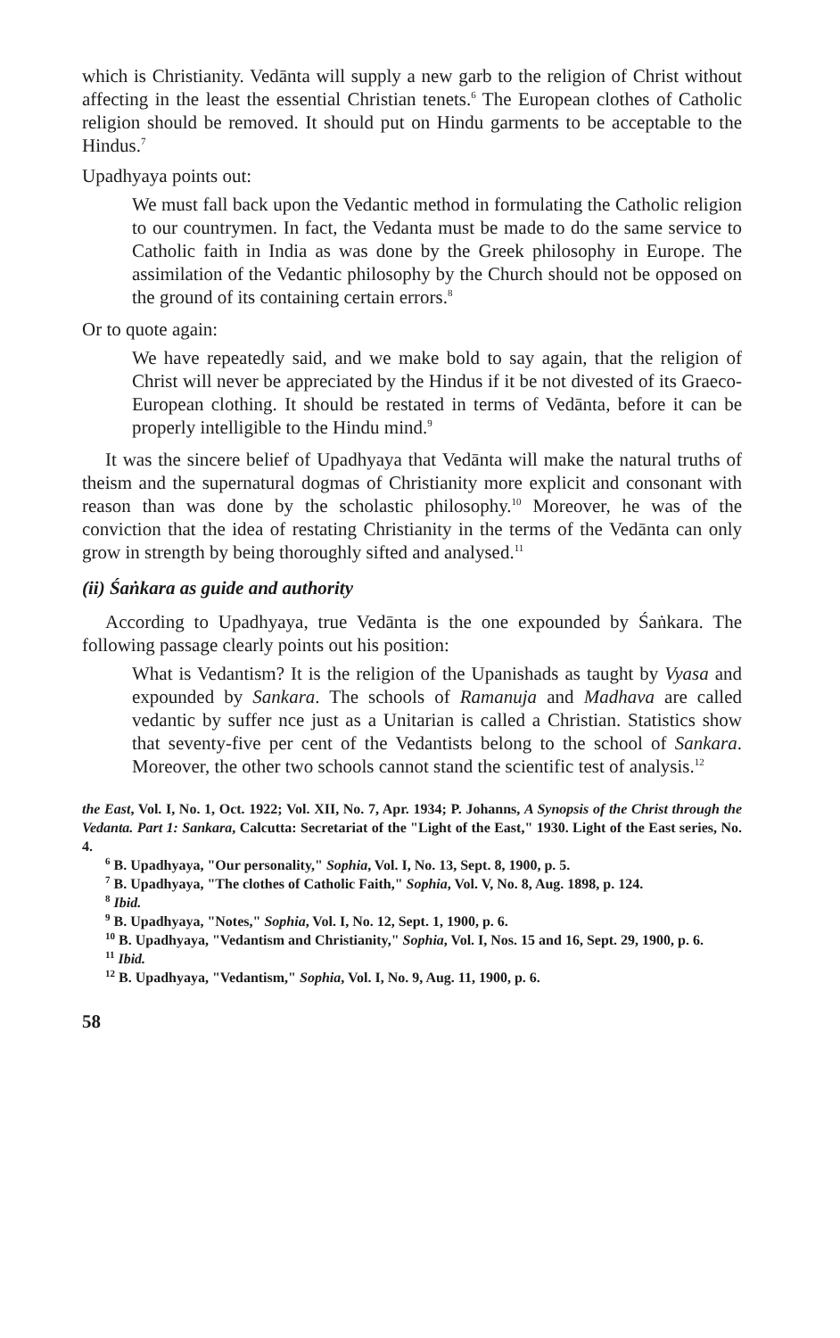which is Christianity. Vedānta will supply a new garb to the religion of Christ without affecting in the least the essential Christian tenets.<sup>6</sup> The European clothes of Catholic religion should be removed. It should put on Hindu garments to be acceptable to the Hindus.<sup>7</sup>
Upadhyaya points out:
We must fall back upon the Vedantic method in formulating the Catholic religion to our countrymen. In fact, the Vedanta must be made to do the same service to Catholic faith in India as was done by the Greek philosophy in Europe. The assimilation of the Vedantic philosophy by the Church should not be opposed on the ground of its containing certain errors.<sup>8</sup>
Or to quote again:
We have repeatedly said, and we make bold to say again, that the religion of Christ will never be appreciated by the Hindus if it be not divested of its Graeco-European clothing. It should be restated in terms of Vedānta, before it can be properly intelligible to the Hindu mind.<sup>9</sup>
It was the sincere belief of Upadhyaya that Vedānta will make the natural truths of theism and the supernatural dogmas of Christianity more explicit and consonant with reason than was done by the scholastic philosophy.<sup>10</sup> Moreover, he was of the conviction that the idea of restating Christianity in the terms of the Vedānta can only grow in strength by being thoroughly sifted and analysed.<sup>11</sup>
(ii) Śaṅkara as guide and authority
According to Upadhyaya, true Vedānta is the one expounded by Śaṅkara. The following passage clearly points out his position:
What is Vedantism? It is the religion of the Upanishads as taught by Vyasa and expounded by Sankara. The schools of Ramanuja and Madhava are called vedantic by suffer nce just as a Unitarian is called a Christian. Statistics show that seventy-five per cent of the Vedantists belong to the school of Sankara. Moreover, the other two schools cannot stand the scientific test of analysis.<sup>12</sup>
the East, Vol. I, No. 1, Oct. 1922; Vol. XII, No. 7, Apr. 1934; P. Johanns, A Synopsis of the Christ through the Vedanta. Part 1: Sankara, Calcutta: Secretariat of the "Light of the East," 1930. Light of the East series, No. 4.
<sup>6</sup> B. Upadhyaya, "Our personality," Sophia, Vol. I, No. 13, Sept. 8, 1900, p. 5.
<sup>7</sup> B. Upadhyaya, "The clothes of Catholic Faith," Sophia, Vol. V, No. 8, Aug. 1898, p. 124.
<sup>8</sup> Ibid.
<sup>9</sup> B. Upadhyaya, "Notes," Sophia, Vol. I, No. 12, Sept. 1, 1900, p. 6.
<sup>10</sup> B. Upadhyaya, "Vedantism and Christianity," Sophia, Vol. I, Nos. 15 and 16, Sept. 29, 1900, p. 6.
<sup>11</sup> Ibid.
<sup>12</sup> B. Upadhyaya, "Vedantism," Sophia, Vol. I, No. 9, Aug. 11, 1900, p. 6.
58